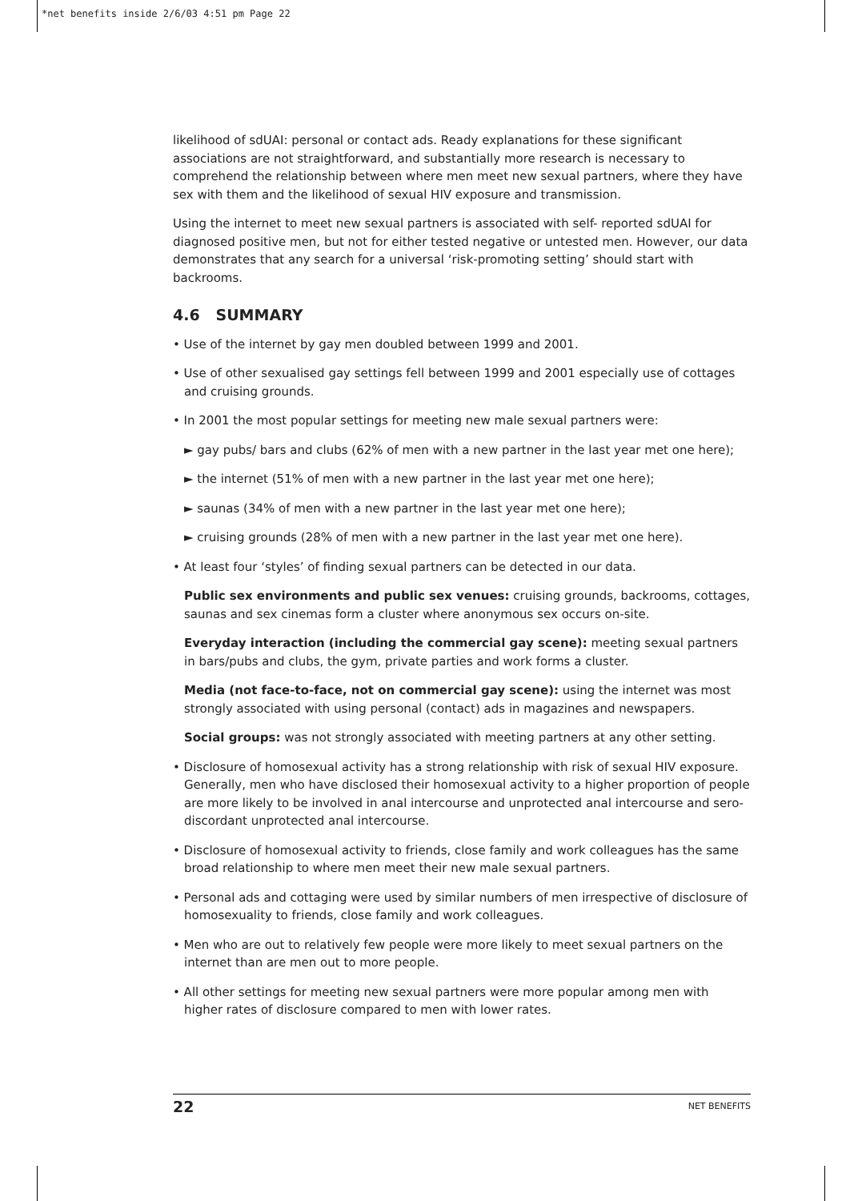*net benefits inside 2/6/03 4:51 pm Page 22
likelihood of sdUAI: personal or contact ads. Ready explanations for these significant associations are not straightforward, and substantially more research is necessary to comprehend the relationship between where men meet new sexual partners, where they have sex with them and the likelihood of sexual HIV exposure and transmission.
Using the internet to meet new sexual partners is associated with self- reported sdUAI for diagnosed positive men, but not for either tested negative or untested men. However, our data demonstrates that any search for a universal ‘risk-promoting setting’ should start with backrooms.
4.6 SUMMARY
• Use of the internet by gay men doubled between 1999 and 2001.
• Use of other sexualised gay settings fell between 1999 and 2001 especially use of cottages and cruising grounds.
• In 2001 the most popular settings for meeting new male sexual partners were:
► gay pubs/ bars and clubs (62% of men with a new partner in the last year met one here);
► the internet (51% of men with a new partner in the last year met one here);
► saunas (34% of men with a new partner in the last year met one here);
► cruising grounds (28% of men with a new partner in the last year met one here).
• At least four ‘styles’ of finding sexual partners can be detected in our data.
Public sex environments and public sex venues: cruising grounds, backrooms, cottages, saunas and sex cinemas form a cluster where anonymous sex occurs on-site.
Everyday interaction (including the commercial gay scene): meeting sexual partners in bars/pubs and clubs, the gym, private parties and work forms a cluster.
Media (not face-to-face, not on commercial gay scene): using the internet was most strongly associated with using personal (contact) ads in magazines and newspapers.
Social groups: was not strongly associated with meeting partners at any other setting.
• Disclosure of homosexual activity has a strong relationship with risk of sexual HIV exposure. Generally, men who have disclosed their homosexual activity to a higher proportion of people are more likely to be involved in anal intercourse and unprotected anal intercourse and sero-discordant unprotected anal intercourse.
• Disclosure of homosexual activity to friends, close family and work colleagues has the same broad relationship to where men meet their new male sexual partners.
• Personal ads and cottaging were used by similar numbers of men irrespective of disclosure of homosexuality to friends, close family and work colleagues.
• Men who are out to relatively few people were more likely to meet sexual partners on the internet than are men out to more people.
• All other settings for meeting new sexual partners were more popular among men with higher rates of disclosure compared to men with lower rates.
22 NET BENEFITS